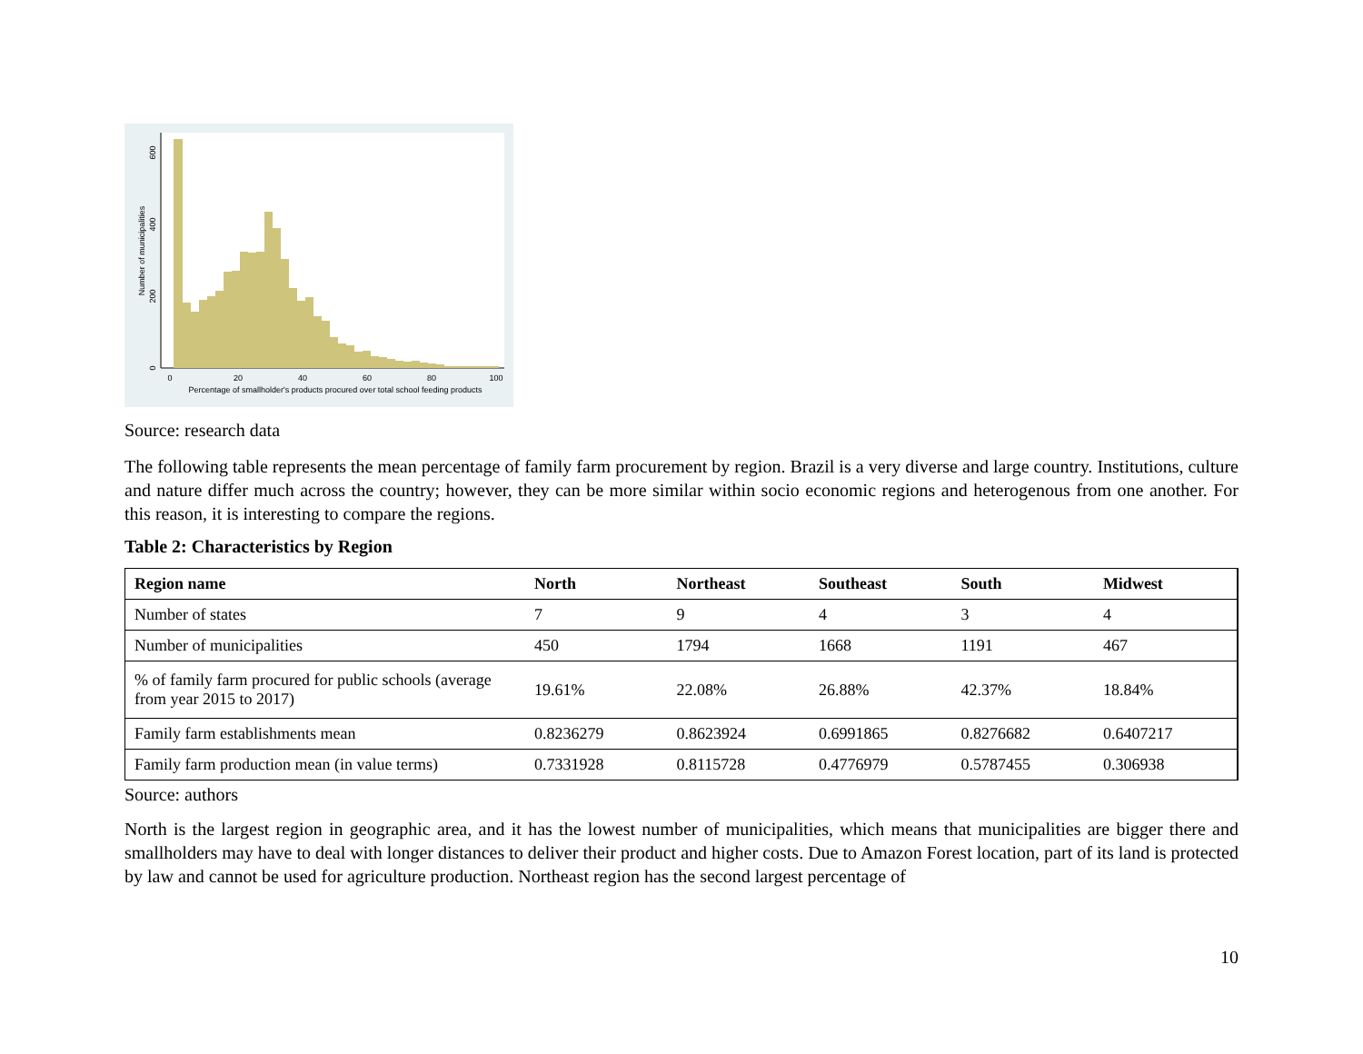0
20
40
60
80
100
Percentage of smallholder's products procured over total school feeding products
0
200
400
600
Number of municipalities
Source: research data
The following table represents the mean percentage of family farm procurement by region. Brazil is a very diverse and large country. Institutions, culture and nature differ much across the country; however, they can be more similar within socio economic regions and heterogenous from one another. For this reason, it is interesting to compare the regions.
Table 2: Characteristics by Region
| Region name | North | Northeast | Southeast | South | Midwest |
| --- | --- | --- | --- | --- | --- |
| Number of states | 7 | 9 | 4 | 3 | 4 |
| Number of municipalities | 450 | 1794 | 1668 | 1191 | 467 |
| % of family farm procured for public schools (average from year 2015 to 2017) | 19.61% | 22.08% | 26.88% | 42.37% | 18.84% |
| Family farm establishments mean | 0.8236279 | 0.8623924 | 0.6991865 | 0.8276682 | 0.6407217 |
| Family farm production mean (in value terms) | 0.7331928 | 0.8115728 | 0.4776979 | 0.5787455 | 0.306938 |
Source: authors
North is the largest region in geographic area, and it has the lowest number of municipalities, which means that municipalities are bigger there and smallholders may have to deal with longer distances to deliver their product and higher costs. Due to Amazon Forest location, part of its land is protected by law and cannot be used for agriculture production. Northeast region has the second largest percentage of
10